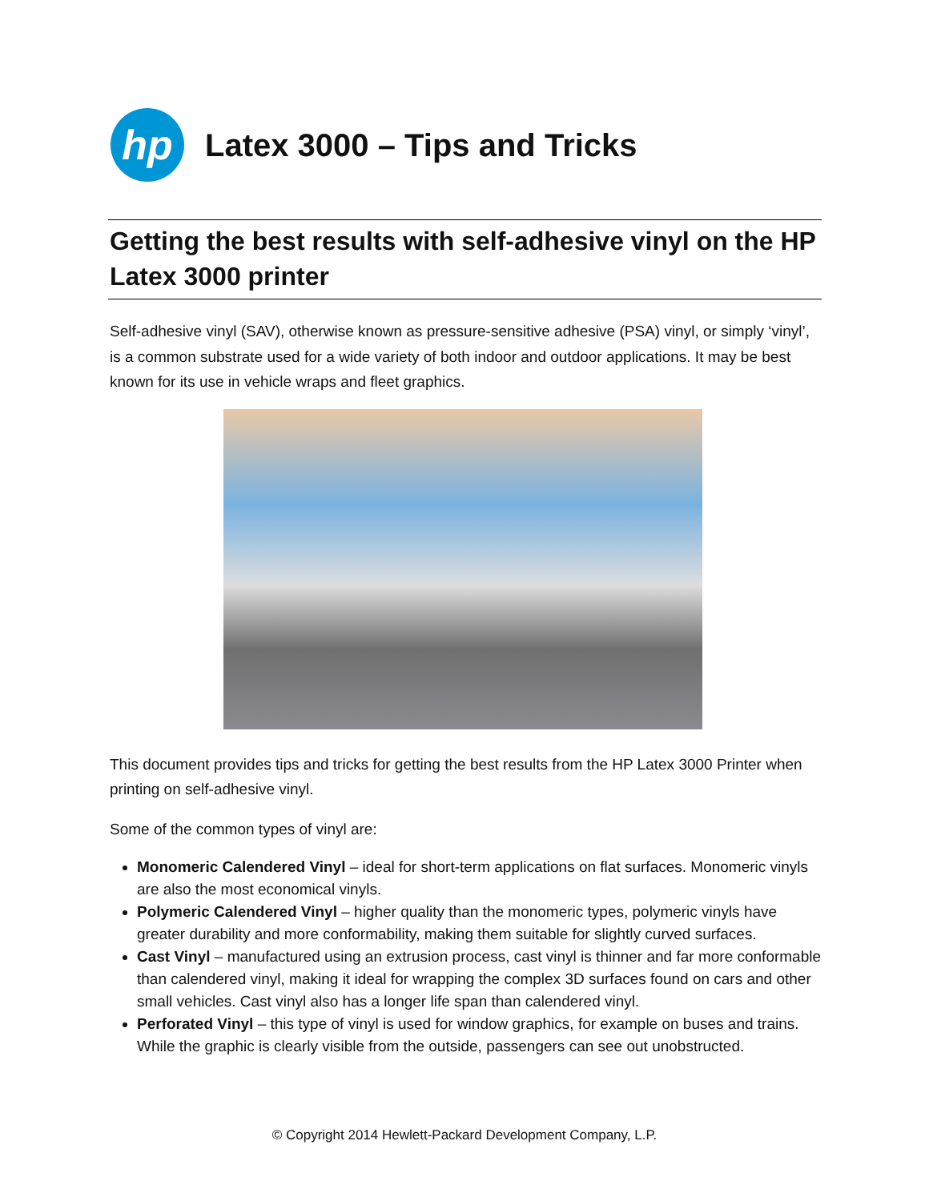hp
Latex 3000 – Tips and Tricks
Getting the best results with self-adhesive vinyl on the HP Latex 3000 printer
Self-adhesive vinyl (SAV), otherwise known as pressure-sensitive adhesive (PSA) vinyl, or simply ‘vinyl’, is a common substrate used for a wide variety of both indoor and outdoor applications. It may be best known for its use in vehicle wraps and fleet graphics.
This document provides tips and tricks for getting the best results from the HP Latex 3000 Printer when printing on self-adhesive vinyl.
Some of the common types of vinyl are:
Monomeric Calendered Vinyl – ideal for short-term applications on flat surfaces. Monomeric vinyls are also the most economical vinyls.
Polymeric Calendered Vinyl – higher quality than the monomeric types, polymeric vinyls have greater durability and more conformability, making them suitable for slightly curved surfaces.
Cast Vinyl – manufactured using an extrusion process, cast vinyl is thinner and far more conformable than calendered vinyl, making it ideal for wrapping the complex 3D surfaces found on cars and other small vehicles. Cast vinyl also has a longer life span than calendered vinyl.
Perforated Vinyl – this type of vinyl is used for window graphics, for example on buses and trains. While the graphic is clearly visible from the outside, passengers can see out unobstructed.
© Copyright 2014 Hewlett-Packard Development Company, L.P.